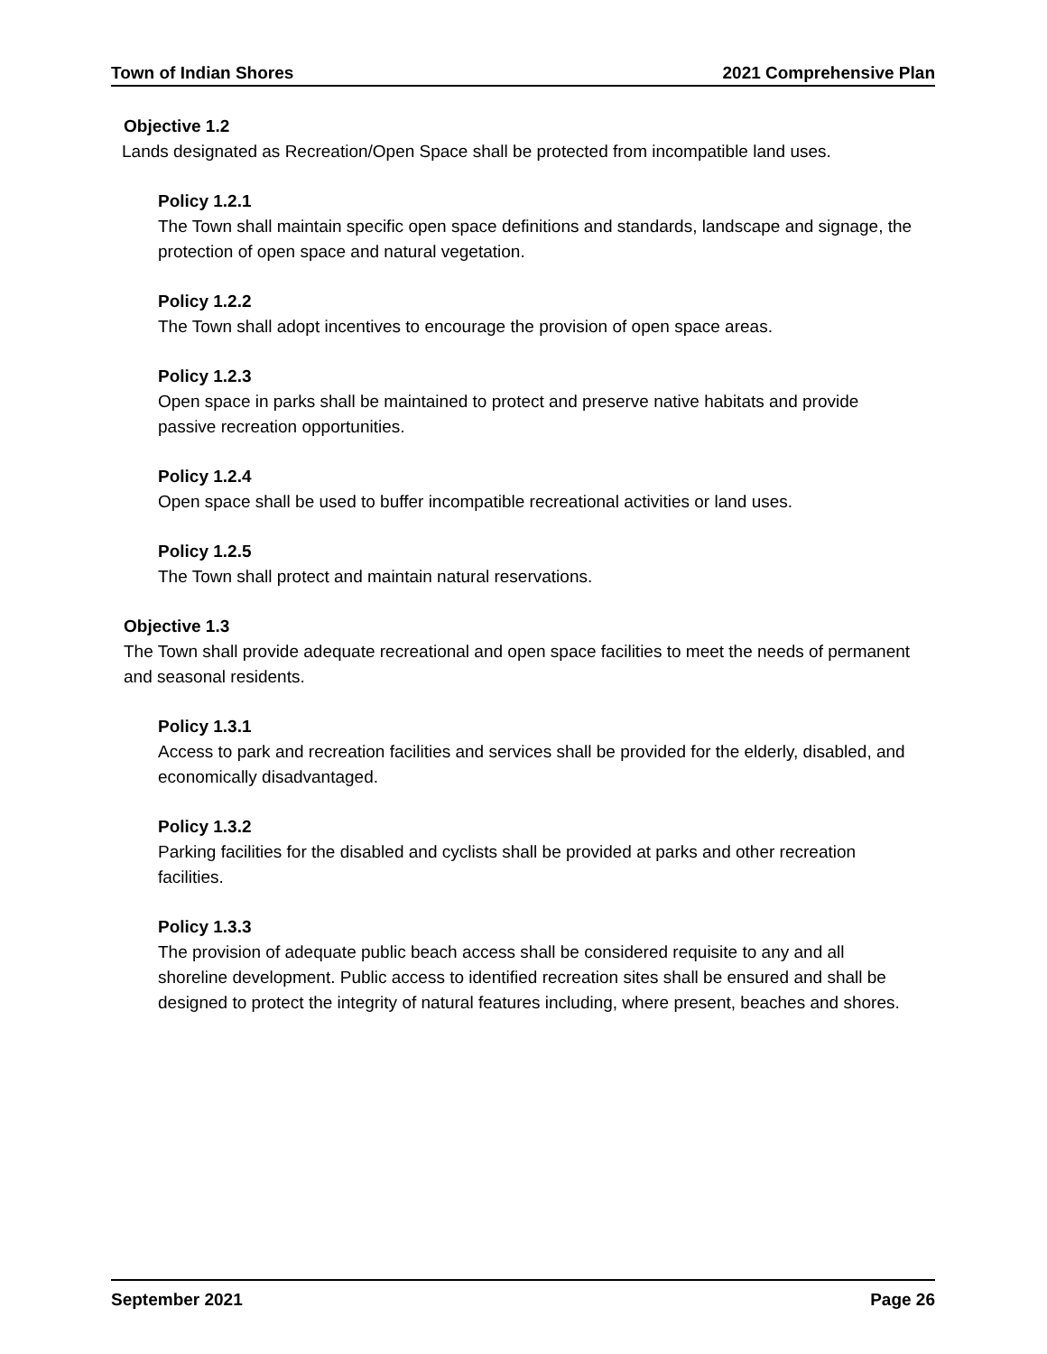Town of Indian Shores 2021 Comprehensive Plan
Objective 1.2
Lands designated as Recreation/Open Space shall be protected from incompatible land uses.
Policy 1.2.1
The Town shall maintain specific open space definitions and standards, landscape and signage, the protection of open space and natural vegetation.
Policy 1.2.2
The Town shall adopt incentives to encourage the provision of open space areas.
Policy 1.2.3
Open space in parks shall be maintained to protect and preserve native habitats and provide passive recreation opportunities.
Policy 1.2.4
Open space shall be used to buffer incompatible recreational activities or land uses.
Policy 1.2.5
The Town shall protect and maintain natural reservations.
Objective 1.3
The Town shall provide adequate recreational and open space facilities to meet the needs of permanent and seasonal residents.
Policy 1.3.1
Access to park and recreation facilities and services shall be provided for the elderly, disabled, and economically disadvantaged.
Policy 1.3.2
Parking facilities for the disabled and cyclists shall be provided at parks and other recreation facilities.
Policy 1.3.3
The provision of adequate public beach access shall be considered requisite to any and all shoreline development. Public access to identified recreation sites shall be ensured and shall be designed to protect the integrity of natural features including, where present, beaches and shores.
September 2021 Page 26